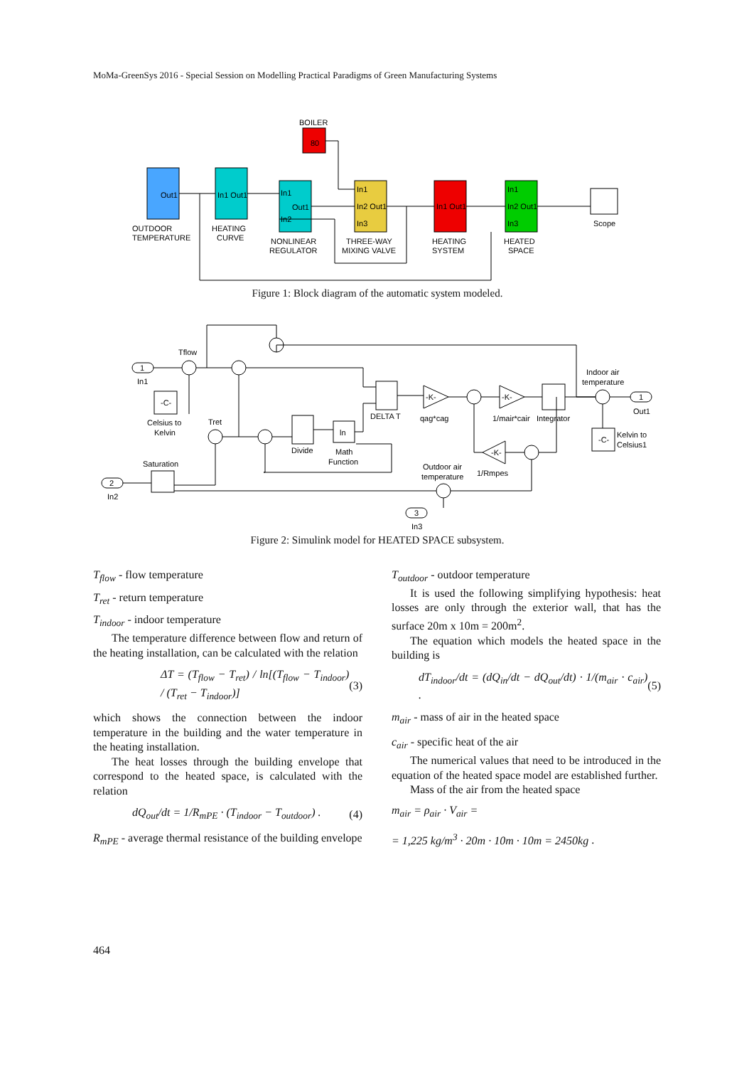MoMa-GreenSys 2016 - Special Session on Modelling Practical Paradigms of Green Manufacturing Systems
BOILER
80
Out1
OUTDOOR
TEMPERATURE
In1 Out1
HEATING
CURVE
In1
Out1
In2
NONLINEAR
REGULATOR
In1
In2 Out1
In3
THREE-WAY
MIXING VALVE
In1 Out1
HEATING
SYSTEM
In1
In2 Out1
In3
HEATED
SPACE
Scope
Figure 1: Block diagram of the automatic system modeled.
1
In1
Tflow
-C-
Celsius to
Kelvin
Tret
Divide
ln
Math
Function
DELTA T
-K-
qag*cag
-K-
1/mair*cair
Integrator
Indoor air
temperature
1
Out1
-C-
Kelvin to
Celsius1
-K-
1/Rmpes
Outdoor air
temperature
Saturation
2
In2
3
In3
Figure 2: Simulink model for HEATED SPACE subsystem.
T<sub>flow</sub> - flow temperature
T<sub>ret</sub> - return temperature
T<sub>indoor</sub> - indoor temperature
The temperature difference between flow and return of the heating installation, can be calculated with the relation
ΔT = (T<sub>flow</sub> − T<sub>ret</sub>) / ln[(T<sub>flow</sub> − T<sub>indoor</sub>) / (T<sub>ret</sub> − T<sub>indoor</sub>)] (3)
which shows the connection between the indoor temperature in the building and the water temperature in the heating installation.
The heat losses through the building envelope that correspond to the heated space, is calculated with the relation
dQ<sub>out</sub>/dt = 1/R<sub>mPE</sub> · (T<sub>indoor</sub> − T<sub>outdoor</sub>) . (4)
R<sub>mPE</sub> - average thermal resistance of the building envelope
T<sub>outdoor</sub> - outdoor temperature
It is used the following simplifying hypothesis: heat losses are only through the exterior wall, that has the surface 20m x 10m = 200m<sup>2</sup>.
The equation which models the heated space in the building is
dT<sub>indoor</sub>/dt = (dQ<sub>in</sub>/dt − dQ<sub>out</sub>/dt) · 1/(m<sub>air</sub> · c<sub>air</sub>) . (5)
m<sub>air</sub> - mass of air in the heated space
c<sub>air</sub> - specific heat of the air
The numerical values that need to be introduced in the equation of the heated space model are established further.
Mass of the air from the heated space
m<sub>air</sub> = ρ<sub>air</sub> · V<sub>air</sub> =
= 1,225 kg/m<sup>3</sup> · 20m · 10m · 10m = 2450kg .
464